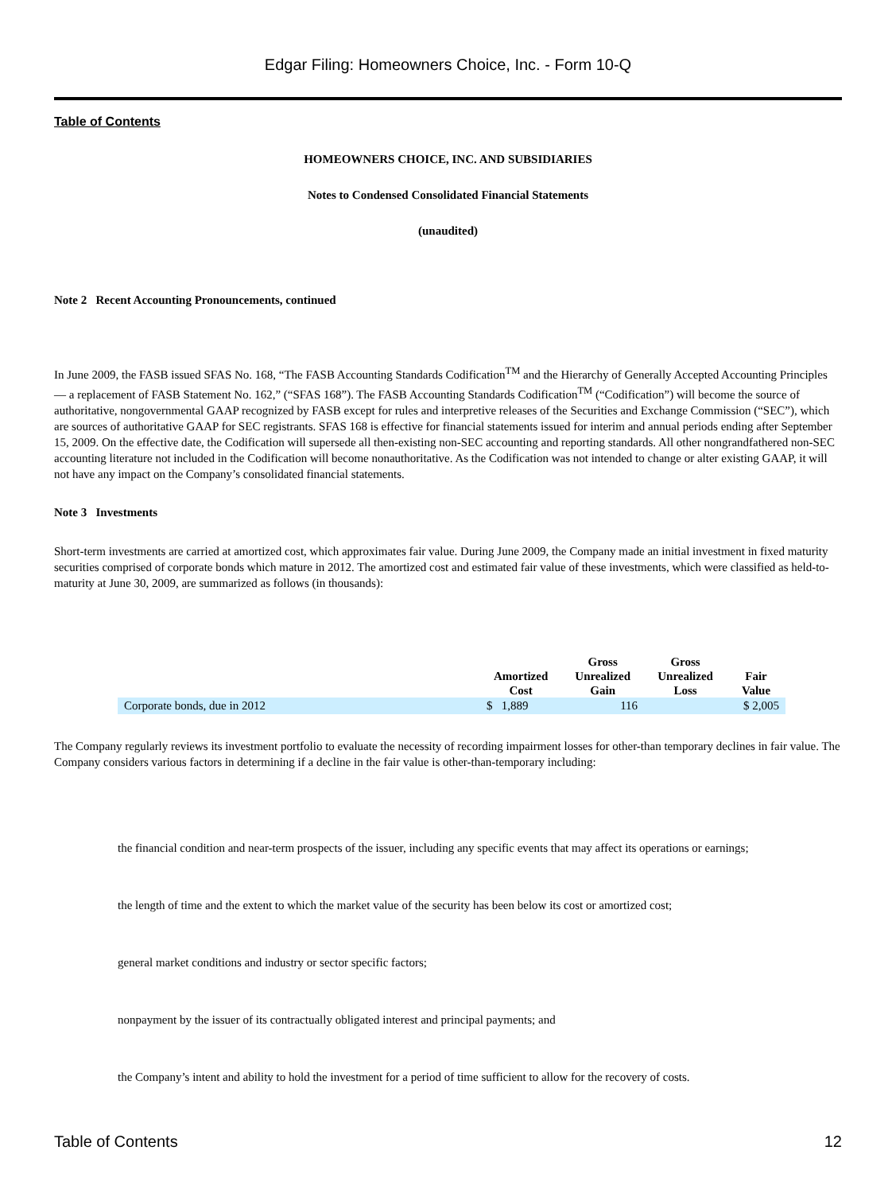Edgar Filing: Homeowners Choice, Inc. - Form 10-Q
Table of Contents
HOMEOWNERS CHOICE, INC. AND SUBSIDIARIES
Notes to Condensed Consolidated Financial Statements
(unaudited)
Note 2 Recent Accounting Pronouncements, continued
In June 2009, the FASB issued SFAS No. 168, “The FASB Accounting Standards Codification<sup>TM</sup> and the Hierarchy of Generally Accepted Accounting Principles — a replacement of FASB Statement No. 162,” (“SFAS 168”). The FASB Accounting Standards Codification<sup>TM</sup> (“Codification”) will become the source of authoritative, nongovernmental GAAP recognized by FASB except for rules and interpretive releases of the Securities and Exchange Commission (“SEC”), which are sources of authoritative GAAP for SEC registrants. SFAS 168 is effective for financial statements issued for interim and annual periods ending after September 15, 2009. On the effective date, the Codification will supersede all then-existing non-SEC accounting and reporting standards. All other nongrandfathered non-SEC accounting literature not included in the Codification will become nonauthoritative. As the Codification was not intended to change or alter existing GAAP, it will not have any impact on the Company’s consolidated financial statements.
Note 3 Investments
Short-term investments are carried at amortized cost, which approximates fair value. During June 2009, the Company made an initial investment in fixed maturity securities comprised of corporate bonds which mature in 2012. The amortized cost and estimated fair value of these investments, which were classified as held-to-maturity at June 30, 2009, are summarized as follows (in thousands):
| | Amortized Cost | Gross Unrealized Gain | Gross Unrealized Loss | Fair Value |
| --- | --- | --- | --- | --- |
| Corporate bonds, due in 2012 | $ 1,889 | 116 | | $ 2,005 |
The Company regularly reviews its investment portfolio to evaluate the necessity of recording impairment losses for other-than temporary declines in fair value. The Company considers various factors in determining if a decline in the fair value is other-than-temporary including:
the financial condition and near-term prospects of the issuer, including any specific events that may affect its operations or earnings;
the length of time and the extent to which the market value of the security has been below its cost or amortized cost;
general market conditions and industry or sector specific factors;
nonpayment by the issuer of its contractually obligated interest and principal payments; and
the Company’s intent and ability to hold the investment for a period of time sufficient to allow for the recovery of costs.
Table of Contents 12